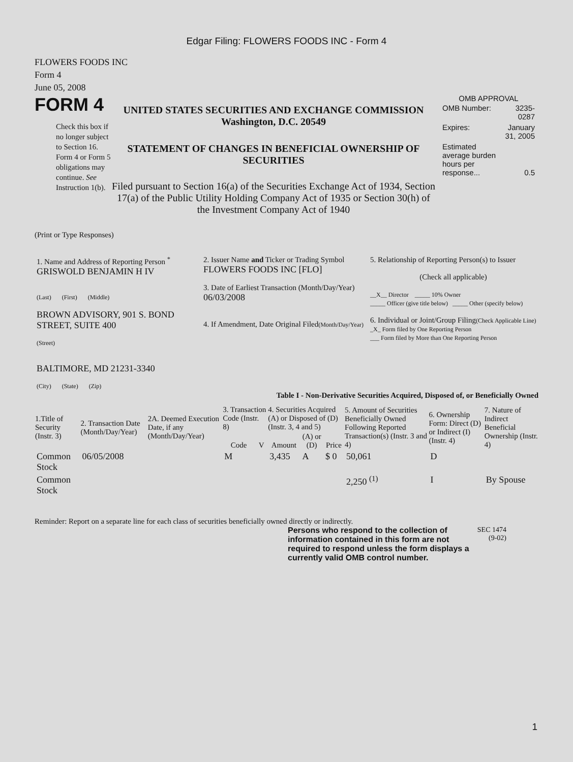Edgar Filing: FLOWERS FOODS INC - Form 4
FLOWERS FOODS INC
Form 4
June 05, 2008
FORM 4
Check this box if no longer subject to Section 16. Form 4 or Form 5 obligations may continue. See Instruction 1(b).
UNITED STATES SECURITIES AND EXCHANGE COMMISSION
Washington, D.C. 20549
STATEMENT OF CHANGES IN BENEFICIAL OWNERSHIP OF SECURITIES
Filed pursuant to Section 16(a) of the Securities Exchange Act of 1934, Section 17(a) of the Public Utility Holding Company Act of 1935 or Section 30(h) of the Investment Company Act of 1940
OMB APPROVAL
| OMB Number: | 3235-0287 |
| Expires: | January 31, 2005 |
| Estimated average burden hours per response... | 0.5 |
(Print or Type Responses)
| 1. Name and Address of Reporting Person <sup>*</sup> GRISWOLD BENJAMIN H IV (Last) (First) (Middle) BROWN ADVISORY, 901 S. BOND STREET, SUITE 400 (Street) BALTIMORE, MD 21231-3340 (City) (State) (Zip) | 2. Issuer Name and Ticker or Trading Symbol FLOWERS FOODS INC [FLO] 3. Date of Earliest Transaction (Month/Day/Year) 06/03/2008 4. If Amendment, Date Original Filed (Month/Day/Year) | 5. Relationship of Reporting Person(s) to Issuer (Check all applicable) __X__ Director _____ 10% Owner _____ Officer (give title below) _____ Other (specify below) 6. Individual or Joint/Group Filing (Check Applicable Line) _X_ Form filed by One Reporting Person ___ Form filed by More than One Reporting Person |
Table I - Non-Derivative Securities Acquired, Disposed of, or Beneficially Owned
| 1.Title of Security (Instr. 3) | 2. Transaction Date (Month/Day/Year) | 2A. Deemed Execution Date, if any (Month/Day/Year) | 3. Transaction Code (Instr. 8) | | 4. Securities Acquired (A) or Disposed of (D) (Instr. 3, 4 and 5) | | | 5. Amount of Securities Beneficially Owned Following Reported Transaction(s) (Instr. 3 and 4) | 6. Ownership Form: Direct (D) or Indirect (I) (Instr. 4) | 7. Nature of Indirect Beneficial Ownership (Instr. 4) |
| --- | --- | --- | --- | --- | --- | --- | --- | --- | --- | --- |
| | | | Code | V | Amount | (A) or (D) | Price | | | |
| Common Stock | 06/05/2008 | | M | | 3,435 | A | $ 0 | 50,061 | D | |
| Common Stock | | | | | | | | 2,250 <sup>(1)</sup> | I | By Spouse |
Reminder: Report on a separate line for each class of securities beneficially owned directly or indirectly.
Persons who respond to the collection of information contained in this form are not required to respond unless the form displays a currently valid OMB control number.
SEC 1474 (9-02)
1